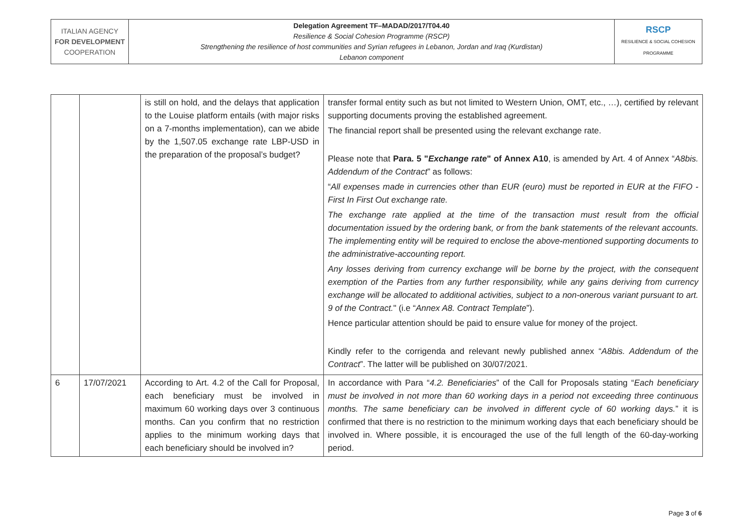| ITALIAN AGENCY FOR DEVELOPMENT COOPERATION | Delegation Agreement TF–MADAD/2017/T04.40 Resilience & Social Cohesion Programme (RSCP) Strengthening the resilience of host communities and Syrian refugees in Lebanon, Jordan and Iraq (Kurdistan) Lebanon component | RSCP RESILIENCE & SOCIAL COHESION PROGRAMME |
| | | is still on hold, and the delays that application to the Louise platform entails (with major risks on a 7-months implementation), can we abide by the 1,507.05 exchange rate LBP-USD in the preparation of the proposal’s budget? | transfer formal entity such as but not limited to Western Union, OMT, etc., …), certified by relevant supporting documents proving the established agreement. The financial report shall be presented using the relevant exchange rate. Please note that Para. 5 " Exchange rate " of Annex A10 , is amended by Art. 4 of Annex “ A8bis. Addendum of the Contract ” as follows: “ All expenses made in currencies other than EUR (euro) must be reported in EUR at the FIFO - First In First Out exchange rate. The exchange rate applied at the time of the transaction must result from the official documentation issued by the ordering bank, or from the bank statements of the relevant accounts. The implementing entity will be required to enclose the above-mentioned supporting documents to the administrative-accounting report. Any losses deriving from currency exchange will be borne by the project, with the consequent exemption of the Parties from any further responsibility, while any gains deriving from currency exchange will be allocated to additional activities, subject to a non-onerous variant pursuant to art. 9 of the Contract. " (i.e “ Annex A8. Contract Template ”). Hence particular attention should be paid to ensure value for money of the project. Kindly refer to the corrigenda and relevant newly published annex “ A8bis. Addendum of the Contract ”. The latter will be published on 30/07/2021. |
| 6 | 17/07/2021 | According to Art. 4.2 of the Call for Proposal, each beneficiary must be involved in maximum 60 working days over 3 continuous months. Can you confirm that no restriction applies to the minimum working days that each beneficiary should be involved in? | In accordance with Para “ 4.2. Beneficiaries ” of the Call for Proposals stating “ Each beneficiary must be involved in not more than 60 working days in a period not exceeding three continuous months. The same beneficiary can be involved in different cycle of 60 working days. ” it is confirmed that there is no restriction to the minimum working days that each beneficiary should be involved in. Where possible, it is encouraged the use of the full length of the 60-day-working period. |
Page 3 of 6